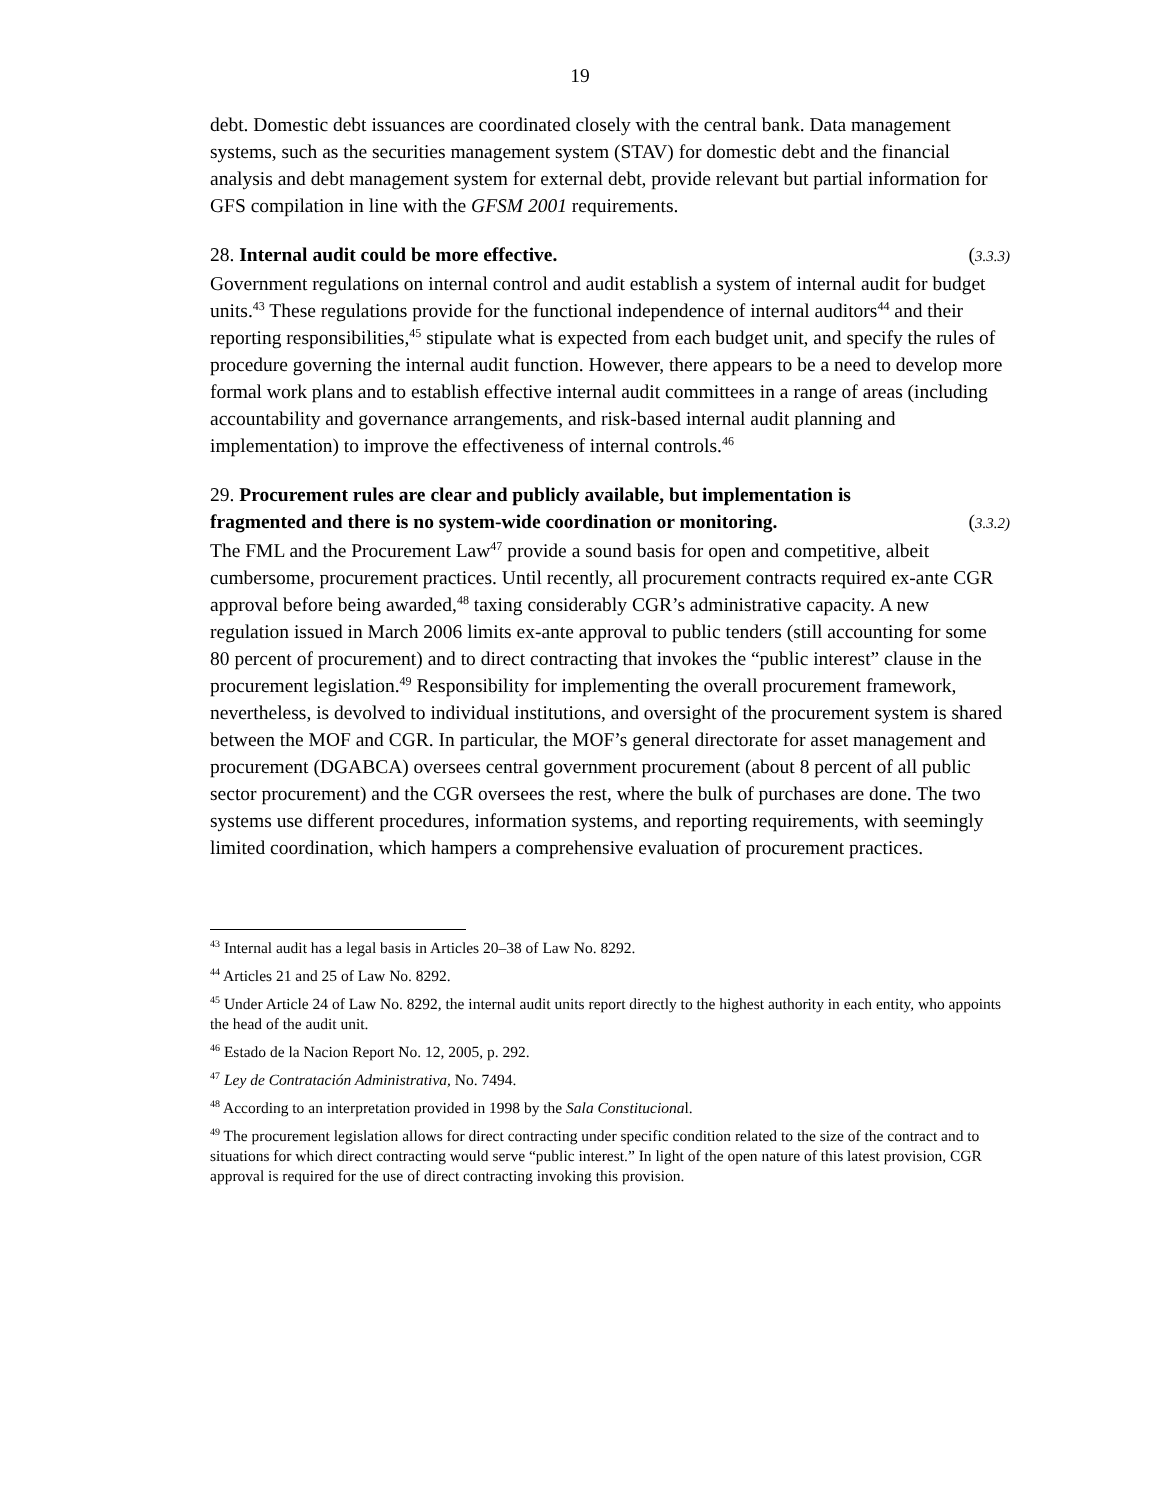19
debt. Domestic debt issuances are coordinated closely with the central bank. Data management systems, such as the securities management system (STAV) for domestic debt and the financial analysis and debt management system for external debt, provide relevant but partial information for GFS compilation in line with the GFSM 2001 requirements.
28. Internal audit could be more effective. (3.3.3)
Government regulations on internal control and audit establish a system of internal audit for budget units.<sup>43</sup> These regulations provide for the functional independence of internal auditors<sup>44</sup> and their reporting responsibilities,<sup>45</sup> stipulate what is expected from each budget unit, and specify the rules of procedure governing the internal audit function. However, there appears to be a need to develop more formal work plans and to establish effective internal audit committees in a range of areas (including accountability and governance arrangements, and risk-based internal audit planning and implementation) to improve the effectiveness of internal controls.<sup>46</sup>
29. Procurement rules are clear and publicly available, but implementation is
fragmented and there is no system-wide coordination or monitoring. (3.3.2)
The FML and the Procurement Law<sup>47</sup> provide a sound basis for open and competitive, albeit cumbersome, procurement practices. Until recently, all procurement contracts required ex-ante CGR approval before being awarded,<sup>48</sup> taxing considerably CGR’s administrative capacity. A new regulation issued in March 2006 limits ex-ante approval to public tenders (still accounting for some 80 percent of procurement) and to direct contracting that invokes the “public interest” clause in the procurement legislation.<sup>49</sup> Responsibility for implementing the overall procurement framework, nevertheless, is devolved to individual institutions, and oversight of the procurement system is shared between the MOF and CGR. In particular, the MOF’s general directorate for asset management and procurement (DGABCA) oversees central government procurement (about 8 percent of all public sector procurement) and the CGR oversees the rest, where the bulk of purchases are done. The two systems use different procedures, information systems, and reporting requirements, with seemingly limited coordination, which hampers a comprehensive evaluation of procurement practices.
<sup>43</sup> Internal audit has a legal basis in Articles 20–38 of Law No. 8292.
<sup>44</sup> Articles 21 and 25 of Law No. 8292.
<sup>45</sup> Under Article 24 of Law No. 8292, the internal audit units report directly to the highest authority in each entity, who appoints the head of the audit unit.
<sup>46</sup> Estado de la Nacion Report No. 12, 2005, p. 292.
<sup>47</sup> Ley de Contratación Administrativa, No. 7494.
<sup>48</sup> According to an interpretation provided in 1998 by the Sala Constitucional.
<sup>49</sup> The procurement legislation allows for direct contracting under specific condition related to the size of the contract and to situations for which direct contracting would serve “public interest.” In light of the open nature of this latest provision, CGR approval is required for the use of direct contracting invoking this provision.